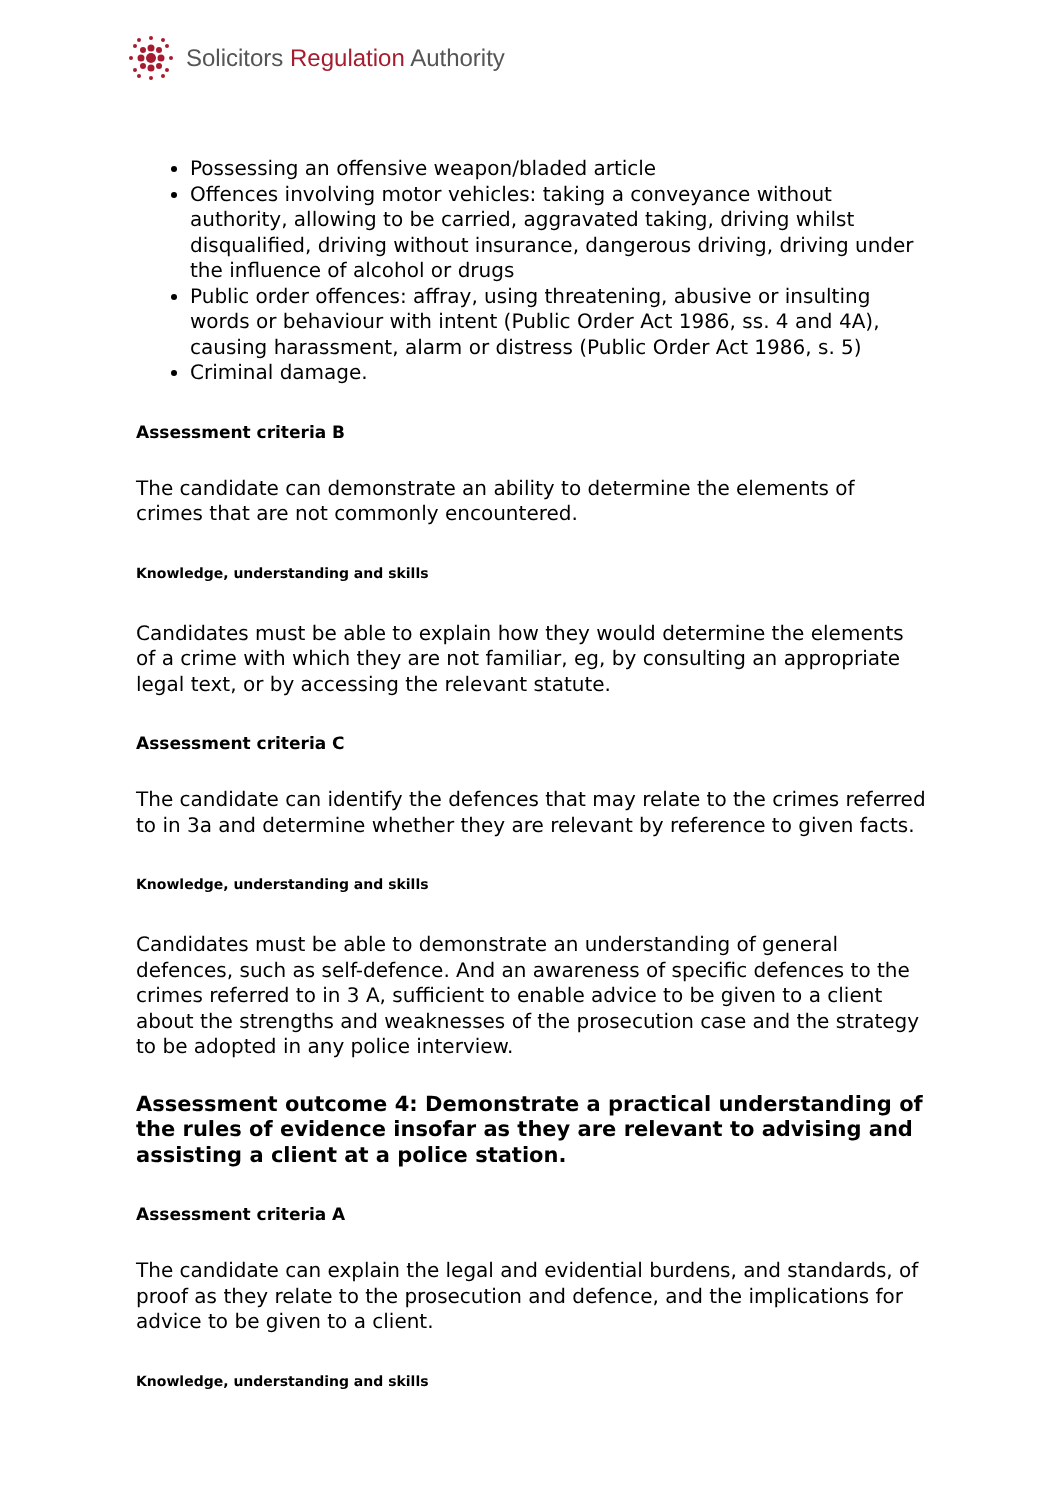Solicitors Regulation Authority
Possessing an offensive weapon/bladed article
Offences involving motor vehicles: taking a conveyance without authority, allowing to be carried, aggravated taking, driving whilst disqualified, driving without insurance, dangerous driving, driving under the influence of alcohol or drugs
Public order offences: affray, using threatening, abusive or insulting words or behaviour with intent (Public Order Act 1986, ss. 4 and 4A), causing harassment, alarm or distress (Public Order Act 1986, s. 5)
Criminal damage.
Assessment criteria B
The candidate can demonstrate an ability to determine the elements of crimes that are not commonly encountered.
Knowledge, understanding and skills
Candidates must be able to explain how they would determine the elements of a crime with which they are not familiar, eg, by consulting an appropriate legal text, or by accessing the relevant statute.
Assessment criteria C
The candidate can identify the defences that may relate to the crimes referred to in 3a and determine whether they are relevant by reference to given facts.
Knowledge, understanding and skills
Candidates must be able to demonstrate an understanding of general defences, such as self-defence. And an awareness of specific defences to the crimes referred to in 3 A, sufficient to enable advice to be given to a client about the strengths and weaknesses of the prosecution case and the strategy to be adopted in any police interview.
Assessment outcome 4: Demonstrate a practical understanding of the rules of evidence insofar as they are relevant to advising and assisting a client at a police station.
Assessment criteria A
The candidate can explain the legal and evidential burdens, and standards, of proof as they relate to the prosecution and defence, and the implications for advice to be given to a client.
Knowledge, understanding and skills